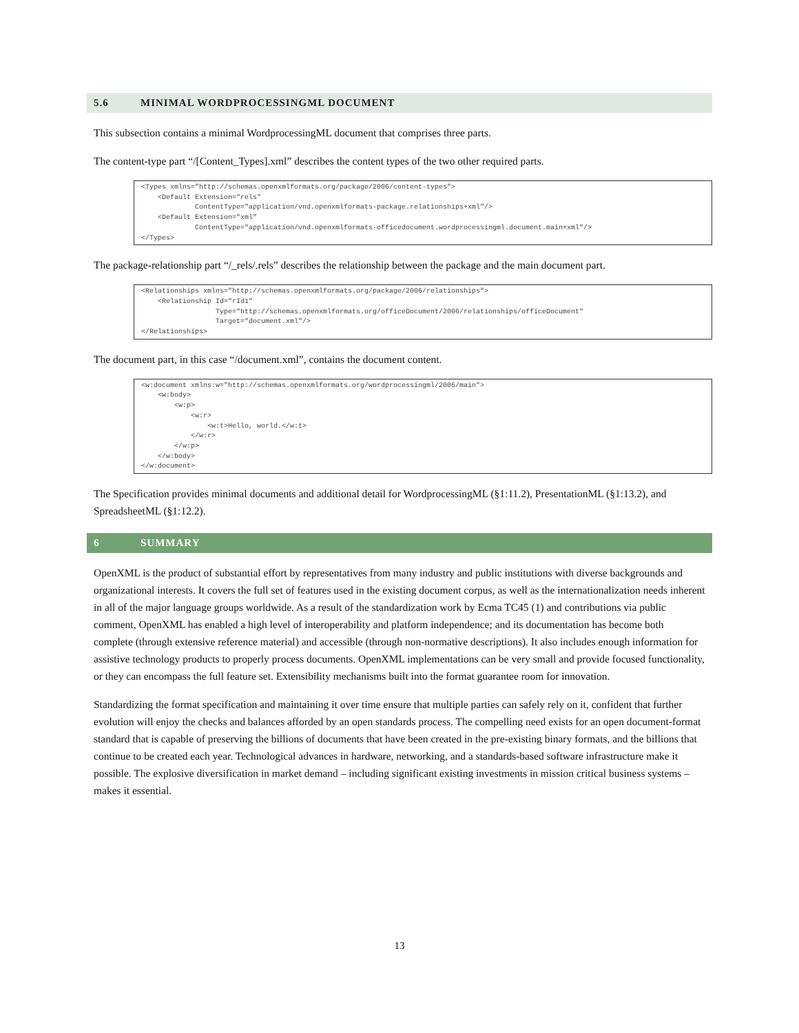5.6 MINIMAL WORDPROCESSINGML DOCUMENT
This subsection contains a minimal WordprocessingML document that comprises three parts.
The content-type part “/[Content_Types].xml” describes the content types of the two other required parts.
<Types xmlns="http://schemas.openxmlformats.org/package/2006/content-types">
    <Default Extension="rels"
             ContentType="application/vnd.openxmlformats-package.relationships+xml"/>
    <Default Extension="xml"
             ContentType="application/vnd.openxmlformats-officedocument.wordprocessingml.document.main+xml"/>
</Types>
The package-relationship part “/_rels/.rels” describes the relationship between the package and the main document part.
<Relationships xmlns="http://schemas.openxmlformats.org/package/2006/relationships">
    <Relationship Id="rId1"
                  Type="http://schemas.openxmlformats.org/officeDocument/2006/relationships/officeDocument"
                  Target="document.xml"/>
</Relationships>
The document part, in this case “/document.xml”, contains the document content.
<w:document xmlns:w="http://schemas.openxmlformats.org/wordprocessingml/2006/main">
    <w:body>
        <w:p>
            <w:r>
                <w:t>Hello, world.</w:t>
            </w:r>
        </w:p>
    </w:body>
</w:document>
The Specification provides minimal documents and additional detail for WordprocessingML (§1:11.2), PresentationML (§1:13.2), and SpreadsheetML (§1:12.2).
6 SUMMARY
OpenXML is the product of substantial effort by representatives from many industry and public institutions with diverse backgrounds and organizational interests. It covers the full set of features used in the existing document corpus, as well as the internationalization needs inherent in all of the major language groups worldwide. As a result of the standardization work by Ecma TC45 (1) and contributions via public comment, OpenXML has enabled a high level of interoperability and platform independence; and its documentation has become both complete (through extensive reference material) and accessible (through non-normative descriptions). It also includes enough information for assistive technology products to properly process documents. OpenXML implementations can be very small and provide focused functionality, or they can encompass the full feature set. Extensibility mechanisms built into the format guarantee room for innovation.
Standardizing the format specification and maintaining it over time ensure that multiple parties can safely rely on it, confident that further evolution will enjoy the checks and balances afforded by an open standards process. The compelling need exists for an open document-format standard that is capable of preserving the billions of documents that have been created in the pre-existing binary formats, and the billions that continue to be created each year. Technological advances in hardware, networking, and a standards-based software infrastructure make it possible. The explosive diversification in market demand – including significant existing investments in mission critical business systems – makes it essential.
13